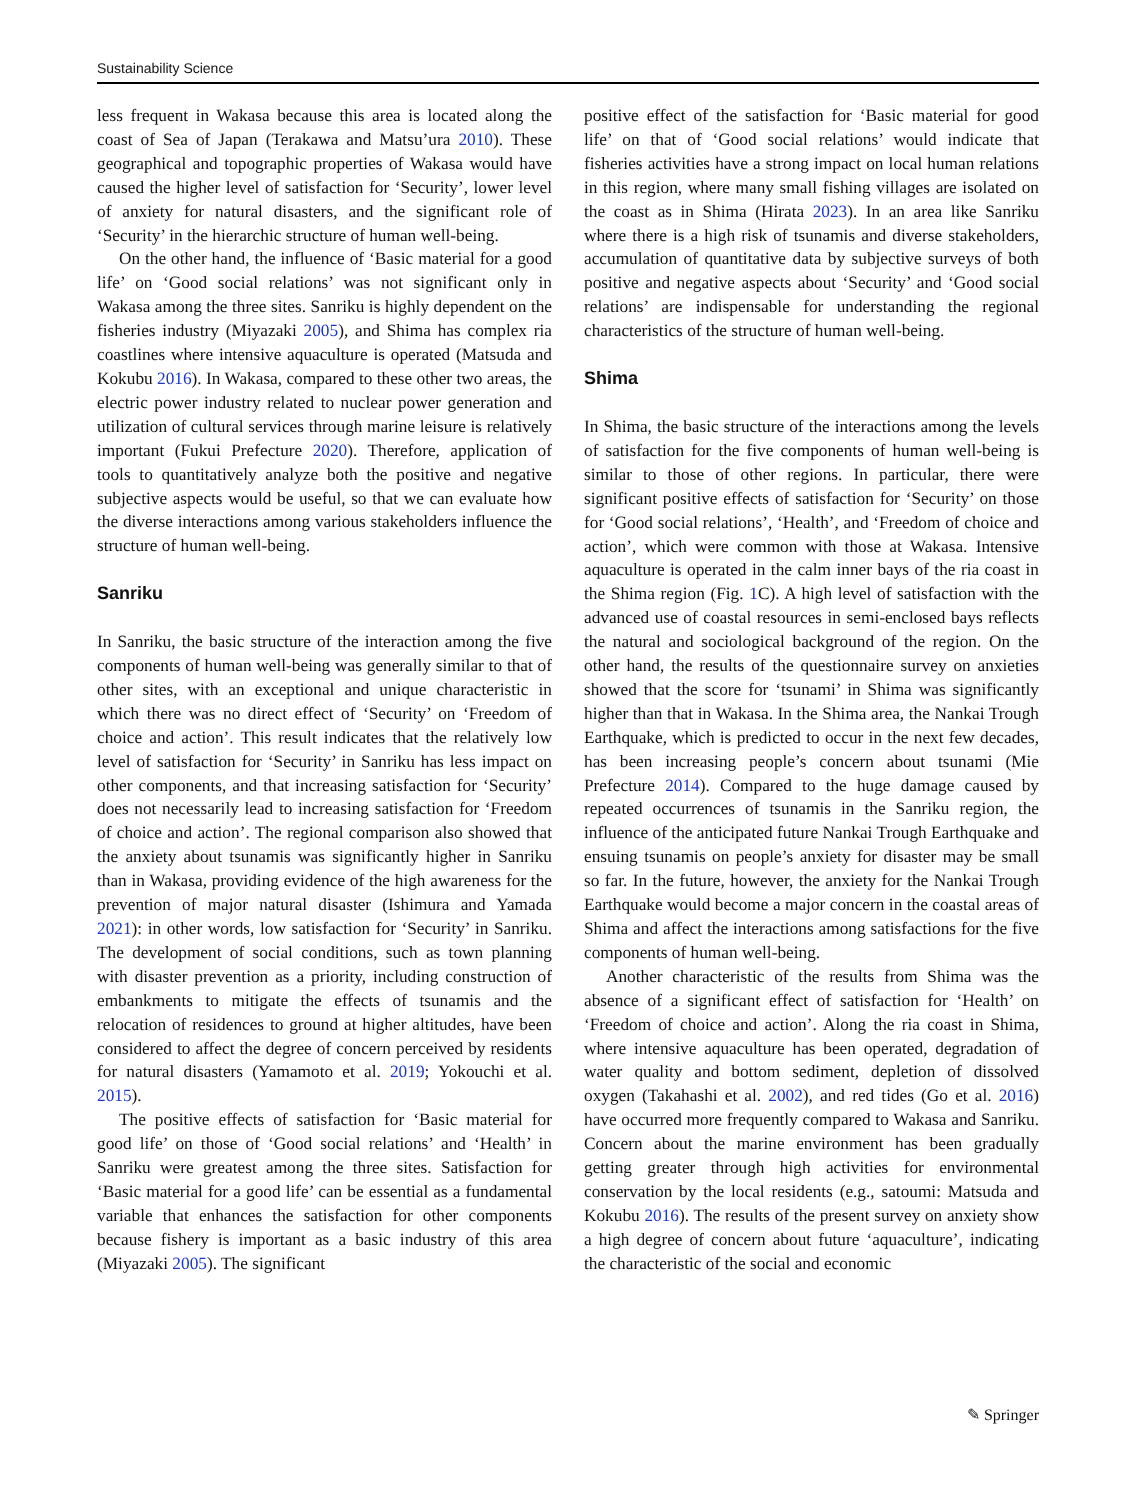Sustainability Science
less frequent in Wakasa because this area is located along the coast of Sea of Japan (Terakawa and Matsu’ura 2010). These geographical and topographic properties of Wakasa would have caused the higher level of satisfaction for ‘Security’, lower level of anxiety for natural disasters, and the significant role of ‘Security’ in the hierarchic structure of human well-being.
On the other hand, the influence of ‘Basic material for a good life’ on ‘Good social relations’ was not significant only in Wakasa among the three sites. Sanriku is highly dependent on the fisheries industry (Miyazaki 2005), and Shima has complex ria coastlines where intensive aquaculture is operated (Matsuda and Kokubu 2016). In Wakasa, compared to these other two areas, the electric power industry related to nuclear power generation and utilization of cultural services through marine leisure is relatively important (Fukui Prefecture 2020). Therefore, application of tools to quantitatively analyze both the positive and negative subjective aspects would be useful, so that we can evaluate how the diverse interactions among various stakeholders influence the structure of human well-being.
Sanriku
In Sanriku, the basic structure of the interaction among the five components of human well-being was generally similar to that of other sites, with an exceptional and unique characteristic in which there was no direct effect of ‘Security’ on ‘Freedom of choice and action’. This result indicates that the relatively low level of satisfaction for ‘Security’ in Sanriku has less impact on other components, and that increasing satisfaction for ‘Security’ does not necessarily lead to increasing satisfaction for ‘Freedom of choice and action’. The regional comparison also showed that the anxiety about tsunamis was significantly higher in Sanriku than in Wakasa, providing evidence of the high awareness for the prevention of major natural disaster (Ishimura and Yamada 2021): in other words, low satisfaction for ‘Security’ in Sanriku. The development of social conditions, such as town planning with disaster prevention as a priority, including construction of embankments to mitigate the effects of tsunamis and the relocation of residences to ground at higher altitudes, have been considered to affect the degree of concern perceived by residents for natural disasters (Yamamoto et al. 2019; Yokouchi et al. 2015).
The positive effects of satisfaction for ‘Basic material for good life’ on those of ‘Good social relations’ and ‘Health’ in Sanriku were greatest among the three sites. Satisfaction for ‘Basic material for a good life’ can be essential as a fundamental variable that enhances the satisfaction for other components because fishery is important as a basic industry of this area (Miyazaki 2005). The significant
positive effect of the satisfaction for ‘Basic material for good life’ on that of ‘Good social relations’ would indicate that fisheries activities have a strong impact on local human relations in this region, where many small fishing villages are isolated on the coast as in Shima (Hirata 2023). In an area like Sanriku where there is a high risk of tsunamis and diverse stakeholders, accumulation of quantitative data by subjective surveys of both positive and negative aspects about ‘Security’ and ‘Good social relations’ are indispensable for understanding the regional characteristics of the structure of human well-being.
Shima
In Shima, the basic structure of the interactions among the levels of satisfaction for the five components of human well-being is similar to those of other regions. In particular, there were significant positive effects of satisfaction for ‘Security’ on those for ‘Good social relations’, ‘Health’, and ‘Freedom of choice and action’, which were common with those at Wakasa. Intensive aquaculture is operated in the calm inner bays of the ria coast in the Shima region (Fig. 1 C). A high level of satisfaction with the advanced use of coastal resources in semi-enclosed bays reflects the natural and sociological background of the region. On the other hand, the results of the questionnaire survey on anxieties showed that the score for ‘tsunami’ in Shima was significantly higher than that in Wakasa. In the Shima area, the Nankai Trough Earthquake, which is predicted to occur in the next few decades, has been increasing people’s concern about tsunami (Mie Prefecture 2014). Compared to the huge damage caused by repeated occurrences of tsunamis in the Sanriku region, the influence of the anticipated future Nankai Trough Earthquake and ensuing tsunamis on people’s anxiety for disaster may be small so far. In the future, however, the anxiety for the Nankai Trough Earthquake would become a major concern in the coastal areas of Shima and affect the interactions among satisfactions for the five components of human well-being.
Another characteristic of the results from Shima was the absence of a significant effect of satisfaction for ‘Health’ on ‘Freedom of choice and action’. Along the ria coast in Shima, where intensive aquaculture has been operated, degradation of water quality and bottom sediment, depletion of dissolved oxygen (Takahashi et al. 2002), and red tides (Go et al. 2016) have occurred more frequently compared to Wakasa and Sanriku. Concern about the marine environment has been gradually getting greater through high activities for environmental conservation by the local residents (e.g., satoumi: Matsuda and Kokubu 2016). The results of the present survey on anxiety show a high degree of concern about future ‘aquaculture’, indicating the characteristic of the social and economic
✎ Springer